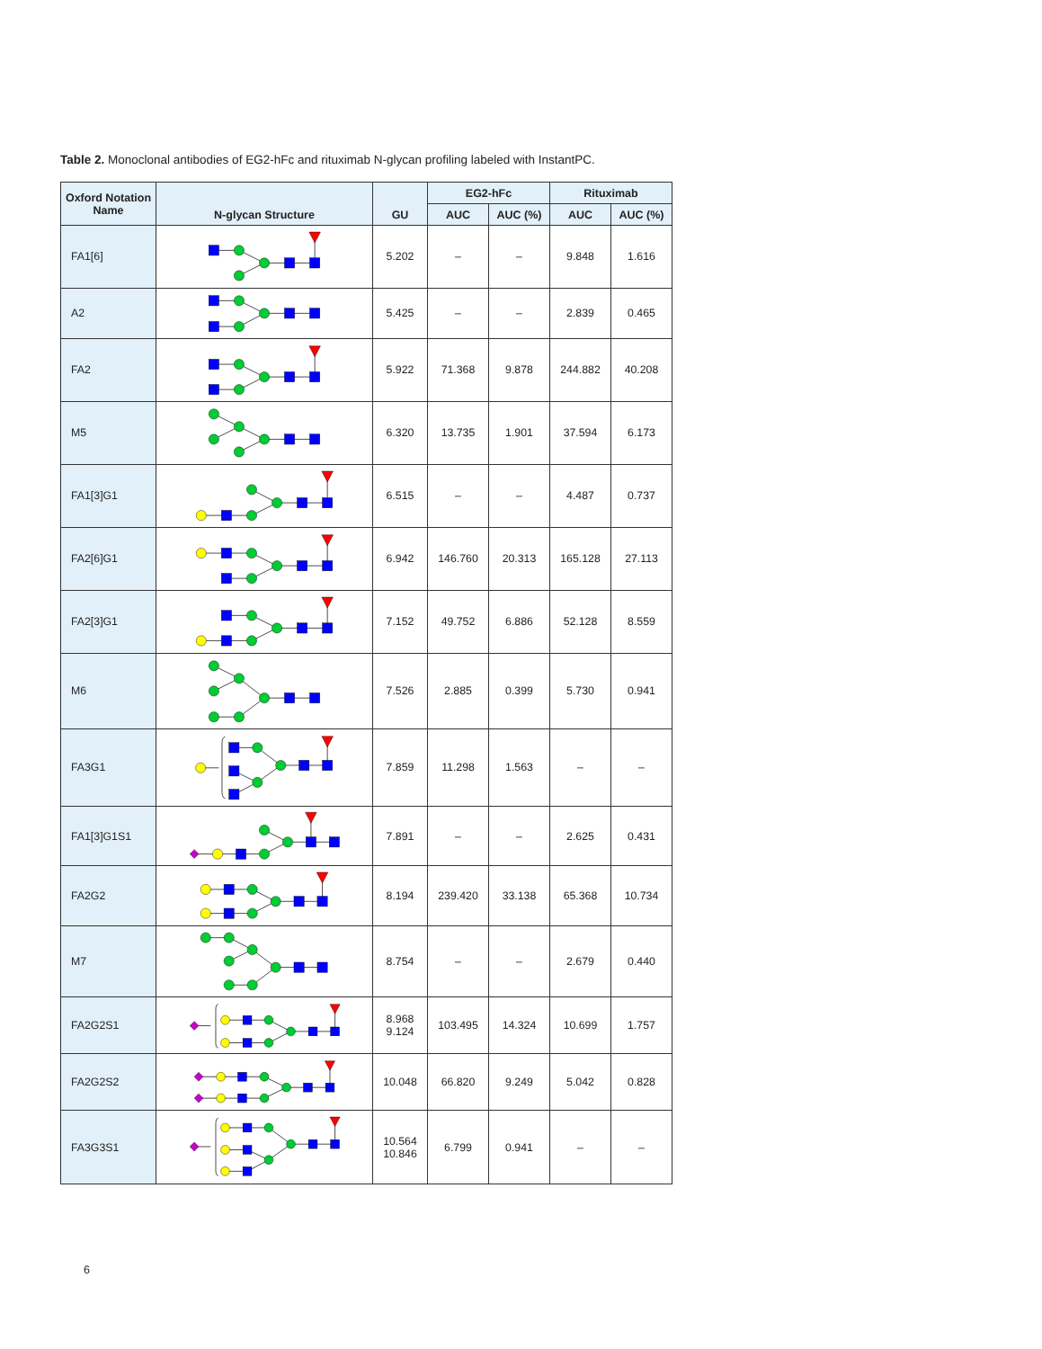Table 2. Monoclonal antibodies of EG2-hFc and rituximab N-glycan profiling labeled with InstantPC.
| Oxford Notation Name | N-glycan Structure | GU | EG2-hFc | | Rituximab | |
| --- | --- | --- | --- | --- | --- | --- |
| | | | AUC | AUC (%) | AUC | AUC (%) |
| FA1[6] | | 5.202 | – | – | 9.848 | 1.616 |
| A2 | | 5.425 | – | – | 2.839 | 0.465 |
| FA2 | | 5.922 | 71.368 | 9.878 | 244.882 | 40.208 |
| M5 | | 6.320 | 13.735 | 1.901 | 37.594 | 6.173 |
| FA1[3]G1 | | 6.515 | – | – | 4.487 | 0.737 |
| FA2[6]G1 | | 6.942 | 146.760 | 20.313 | 165.128 | 27.113 |
| FA2[3]G1 | | 7.152 | 49.752 | 6.886 | 52.128 | 8.559 |
| M6 | | 7.526 | 2.885 | 0.399 | 5.730 | 0.941 |
| FA3G1 | | 7.859 | 11.298 | 1.563 | – | – |
| FA1[3]G1S1 | | 7.891 | – | – | 2.625 | 0.431 |
| FA2G2 | | 8.194 | 239.420 | 33.138 | 65.368 | 10.734 |
| M7 | | 8.754 | – | – | 2.679 | 0.440 |
| FA2G2S1 | | 8.968 9.124 | 103.495 | 14.324 | 10.699 | 1.757 |
| FA2G2S2 | | 10.048 | 66.820 | 9.249 | 5.042 | 0.828 |
| FA3G3S1 | | 10.564 10.846 | 6.799 | 0.941 | – | – |
6